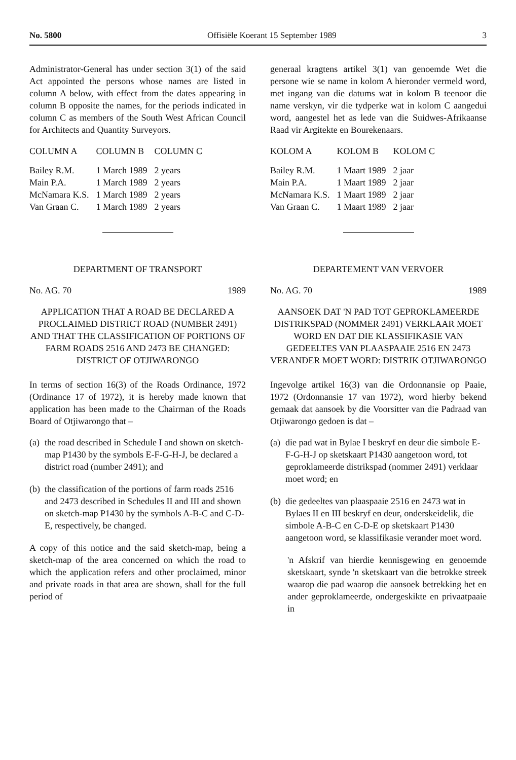No. 5800 Offisiële Koerant 15 September 1989 3
Administrator-General has under section 3(1) of the said Act appointed the persons whose names are listed in column A below, with effect from the dates appearing in column B opposite the names, for the periods indicated in column C as members of the South West African Council for Architects and Quantity Surveyors.
| COLUMN A | COLUMN B | COLUMN C |
| --- | --- | --- |
| Bailey R.M. | 1 March 1989 | 2 years |
| Main P.A. | 1 March 1989 | 2 years |
| McNamara K.S. | 1 March 1989 | 2 years |
| Van Graan C. | 1 March 1989 | 2 years |
DEPARTMENT OF TRANSPORT
No. AG. 70 1989
APPLICATION THAT A ROAD BE DECLARED A PROCLAIMED DISTRICT ROAD (NUMBER 2491) AND THAT THE CLASSIFICATION OF PORTIONS OF FARM ROADS 2516 AND 2473 BE CHANGED: DISTRICT OF OTJIWARONGO
In terms of section 16(3) of the Roads Ordinance, 1972 (Ordinance 17 of 1972), it is hereby made known that application has been made to the Chairman of the Roads Board of Otjiwarongo that –
(a)
the road described in Schedule I and shown on sketch-map P1430 by the symbols E-F-G-H-J, be declared a district road (number 2491); and
(b)
the classification of the portions of farm roads 2516 and 2473 described in Schedules II and III and shown on sketch-map P1430 by the symbols A-B-C and C-D-E, respectively, be changed.
A copy of this notice and the said sketch-map, being a sketch-map of the area concerned on which the road to which the application refers and other proclaimed, minor and private roads in that area are shown, shall for the full period of
generaal kragtens artikel 3(1) van genoemde Wet die persone wie se name in kolom A hieronder vermeld word, met ingang van die datums wat in kolom B teenoor die name verskyn, vir die tydperke wat in kolom C aangedui word, aangestel het as lede van die Suidwes-Afrikaanse Raad vir Argitekte en Bourekenaars.
| KOLOM A | KOLOM B | KOLOM C |
| --- | --- | --- |
| Bailey R.M. | 1 Maart 1989 | 2 jaar |
| Main P.A. | 1 Maart 1989 | 2 jaar |
| McNamara K.S. | 1 Maart 1989 | 2 jaar |
| Van Graan C. | 1 Maart 1989 | 2 jaar |
DEPARTEMENT VAN VERVOER
No. AG. 70 1989
AANSOEK DAT 'N PAD TOT GEPROKLAMEERDE DISTRIKSPAD (NOMMER 2491) VERKLAAR MOET WORD EN DAT DIE KLASSIFIKASIE VAN GEDEELTES VAN PLAASPAAIE 2516 EN 2473 VERANDER MOET WORD: DISTRIK OTJIWARONGO
Ingevolge artikel 16(3) van die Ordonnansie op Paaie, 1972 (Ordonnansie 17 van 1972), word hierby bekend gemaak dat aansoek by die Voorsitter van die Padraad van Otjiwarongo gedoen is dat –
(a)
die pad wat in Bylae I beskryf en deur die simbole E-F-G-H-J op sketskaart P1430 aangetoon word, tot geproklameerde distrikspad (nommer 2491) verklaar moet word; en
(b)
die gedeeltes van plaaspaaie 2516 en 2473 wat in Bylaes II en III beskryf en deur, onderskeidelik, die simbole A-B-C en C-D-E op sketskaart P1430 aangetoon word, se klassifikasie verander moet word.
'n Afskrif van hierdie kennisgewing en genoemde sketskaart, synde 'n sketskaart van die betrokke streek waarop die pad waarop die aansoek betrekking het en ander geproklameerde, ondergeskikte en privaatpaaie in